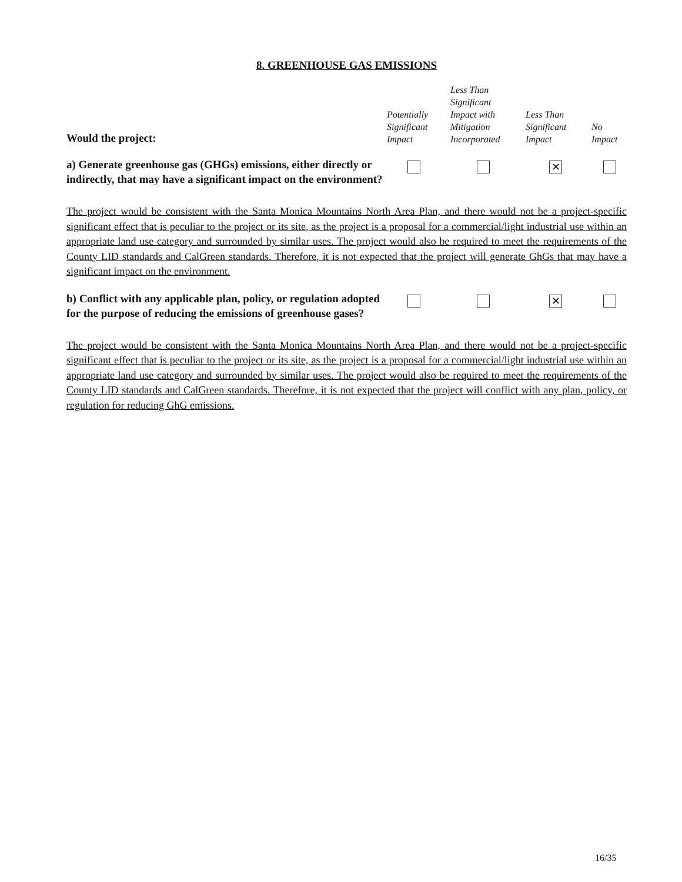8. GREENHOUSE GAS EMISSIONS
| Would the project: | Potentially Significant Impact | Less Than Significant Impact with Mitigation Incorporated | Less Than Significant Impact | No Impact |
| a) Generate greenhouse gas (GHGs) emissions, either directly or indirectly, that may have a significant impact on the environment? | | | ✕ | |
The project would be consistent with the Santa Monica Mountains North Area Plan, and there would not be a project-specific significant effect that is peculiar to the project or its site, as the project is a proposal for a commercial/light industrial use within an appropriate land use category and surrounded by similar uses. The project would also be required to meet the requirements of the County LID standards and CalGreen standards. Therefore, it is not expected that the project will generate GhGs that may have a significant impact on the environment.
| b) Conflict with any applicable plan, policy, or regulation adopted for the purpose of reducing the emissions of greenhouse gases? | | | ✕ | |
The project would be consistent with the Santa Monica Mountains North Area Plan, and there would not be a project-specific significant effect that is peculiar to the project or its site, as the project is a proposal for a commercial/light industrial use within an appropriate land use category and surrounded by similar uses. The project would also be required to meet the requirements of the County LID standards and CalGreen standards. Therefore, it is not expected that the project will conflict with any plan, policy, or regulation for reducing GhG emissions.
16/35